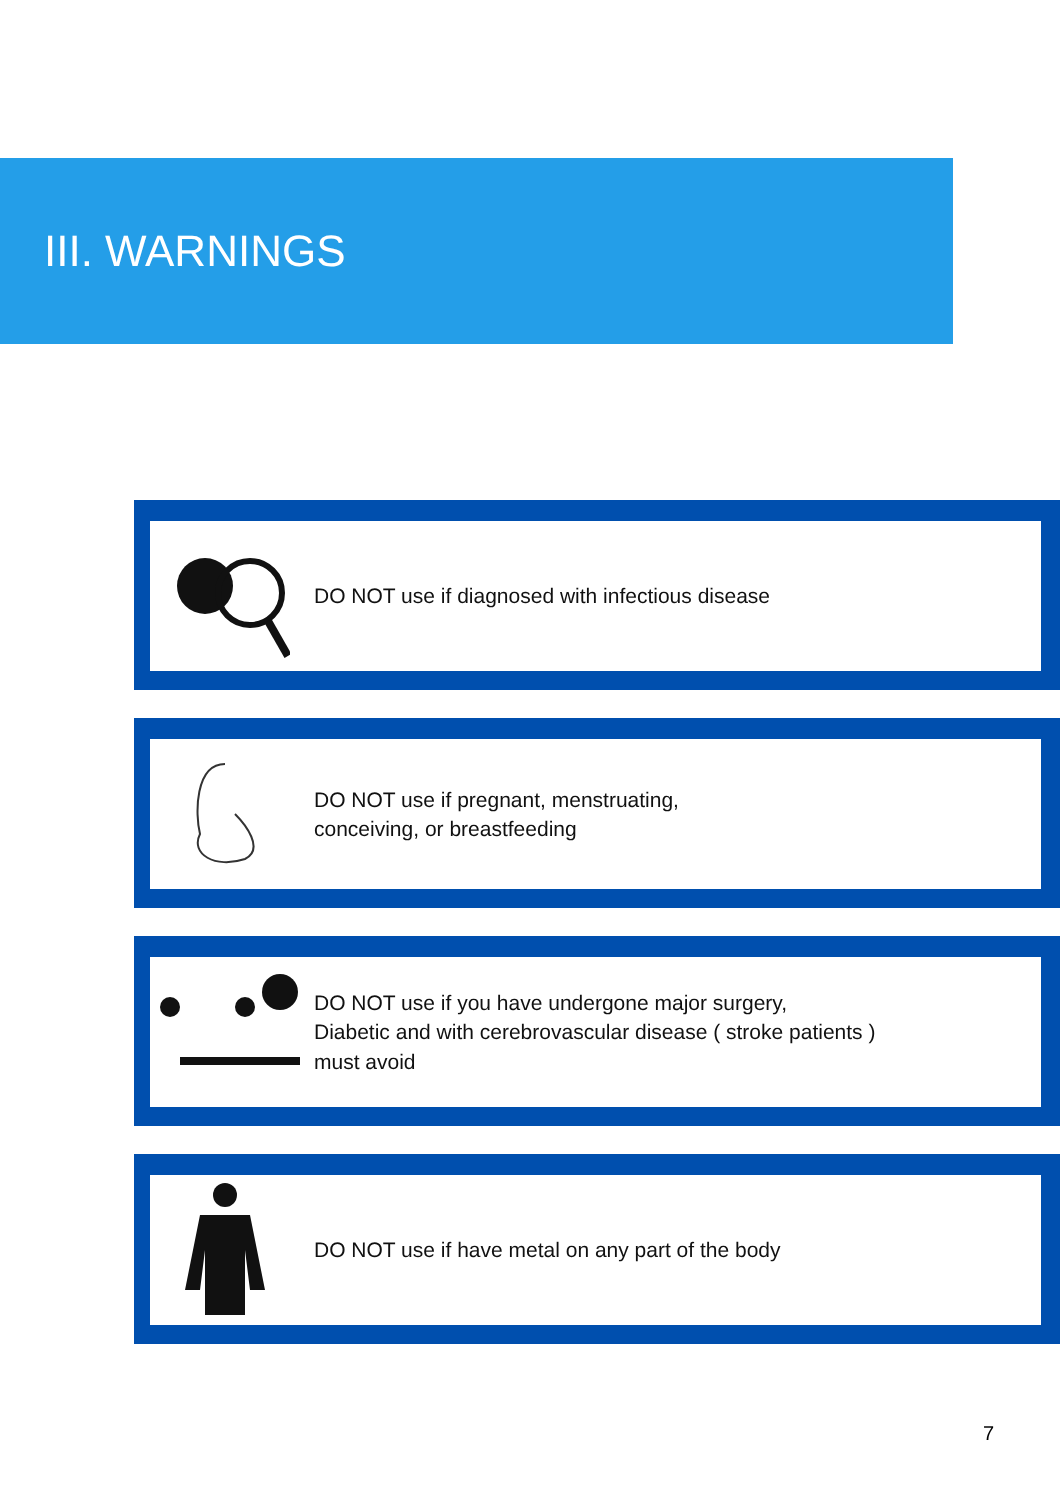III. WARNINGS
DO NOT use if diagnosed with infectious disease
DO NOT use if pregnant, menstruating,
conceiving, or breastfeeding
DO NOT use if you have undergone major surgery,
Diabetic and with cerebrovascular disease ( stroke patients )
must avoid
DO NOT use if have metal on any part of the body
7